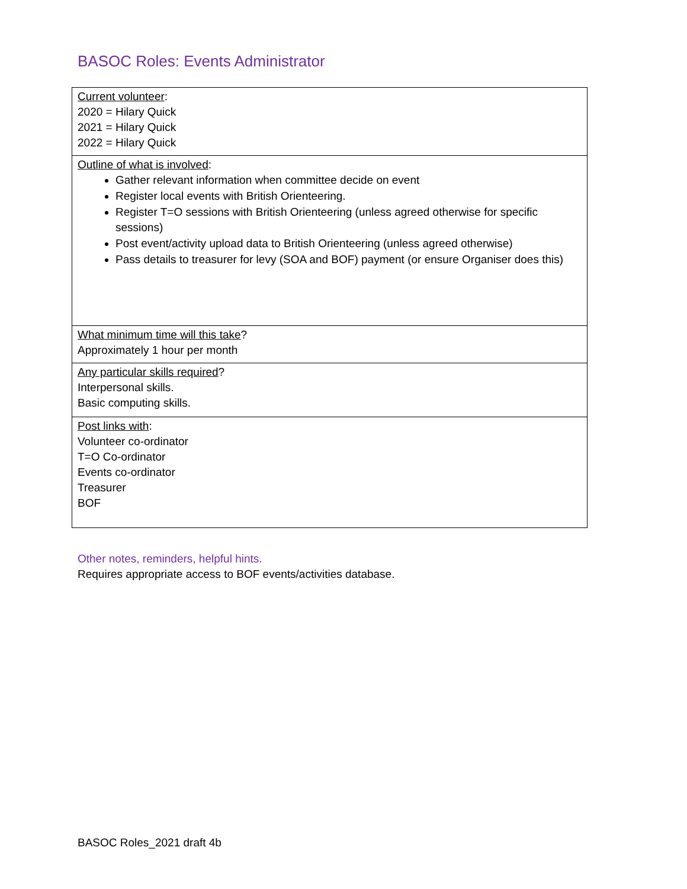BASOC Roles: Events Administrator
| Current volunteer : 2020 = Hilary Quick 2021 = Hilary Quick 2022 = Hilary Quick |
| Outline of what is involved : Gather relevant information when committee decide on event Register local events with British Orienteering. Register T=O sessions with British Orienteering (unless agreed otherwise for specific sessions) Post event/activity upload data to British Orienteering (unless agreed otherwise) Pass details to treasurer for levy (SOA and BOF) payment (or ensure Organiser does this) |
| What minimum time will this take ? Approximately 1 hour per month |
| Any particular skills required ? Interpersonal skills. Basic computing skills. |
| Post links with : Volunteer co-ordinator T=O Co-ordinator Events co-ordinator Treasurer BOF |
Other notes, reminders, helpful hints.
Requires appropriate access to BOF events/activities database.
BASOC Roles_2021 draft 4b